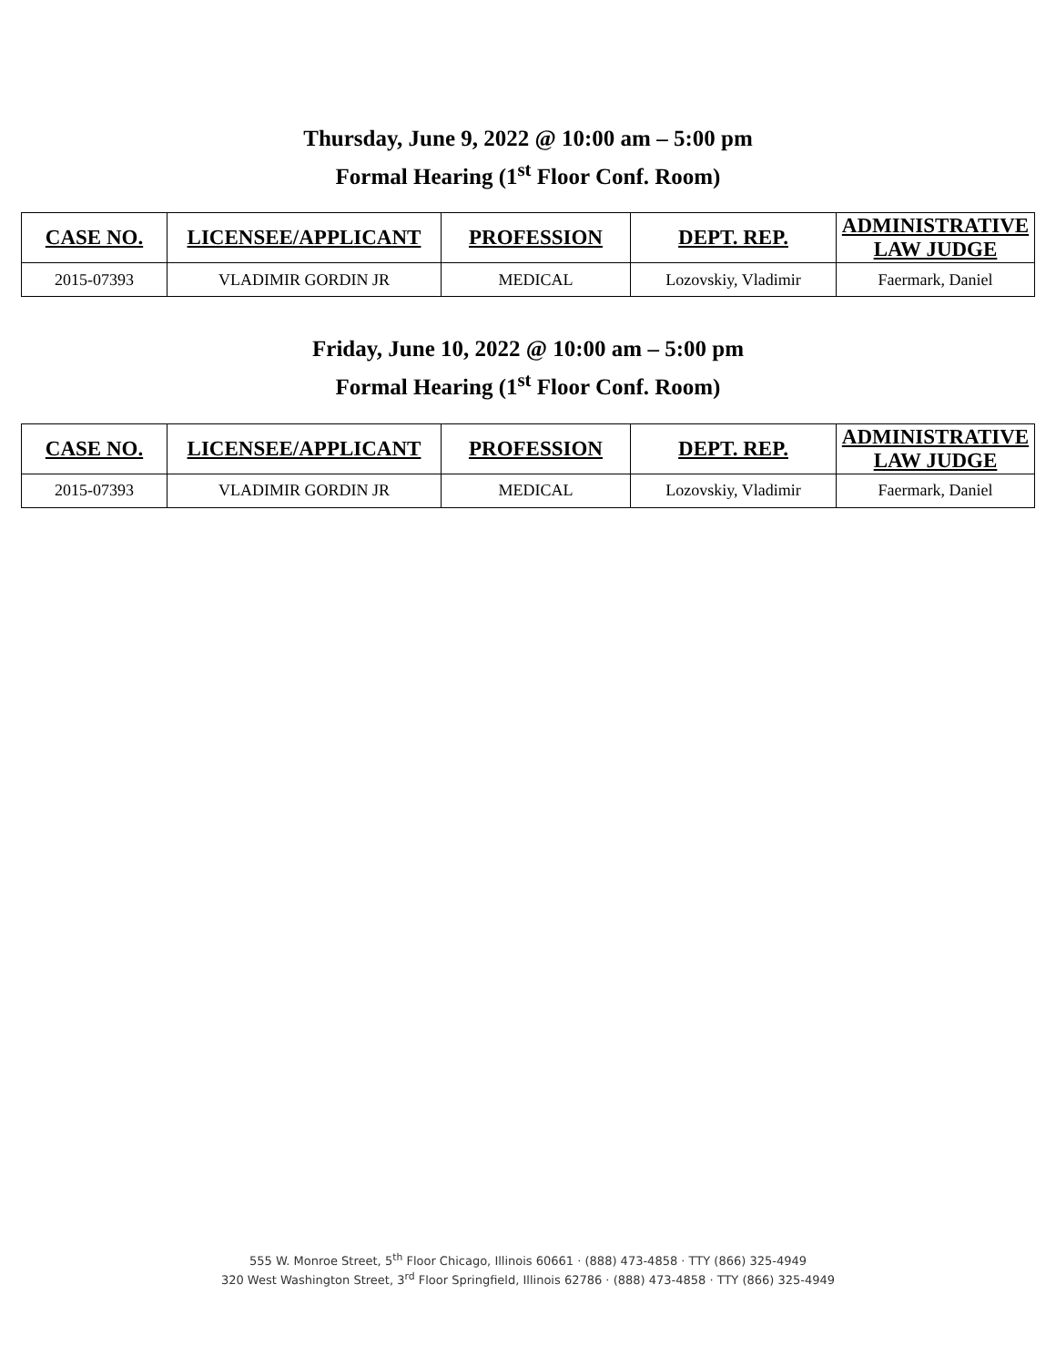Thursday, June 9, 2022 @ 10:00 am – 5:00 pm
Formal Hearing (1<sup>st</sup> Floor Conf. Room)
| CASE NO. | LICENSEE/APPLICANT | PROFESSION | DEPT. REP. | ADMINISTRATIVE LAW JUDGE |
| --- | --- | --- | --- | --- |
| 2015-07393 | VLADIMIR GORDIN JR | MEDICAL | Lozovskiy, Vladimir | Faermark, Daniel |
Friday, June 10, 2022 @ 10:00 am – 5:00 pm
Formal Hearing (1<sup>st</sup> Floor Conf. Room)
| CASE NO. | LICENSEE/APPLICANT | PROFESSION | DEPT. REP. | ADMINISTRATIVE LAW JUDGE |
| --- | --- | --- | --- | --- |
| 2015-07393 | VLADIMIR GORDIN JR | MEDICAL | Lozovskiy, Vladimir | Faermark, Daniel |
555 W. Monroe Street, 5<sup>th</sup> Floor Chicago, Illinois 60661 · (888) 473-4858 · TTY (866) 325-4949
320 West Washington Street, 3<sup>rd</sup> Floor Springfield, Illinois 62786 · (888) 473-4858 · TTY (866) 325-4949